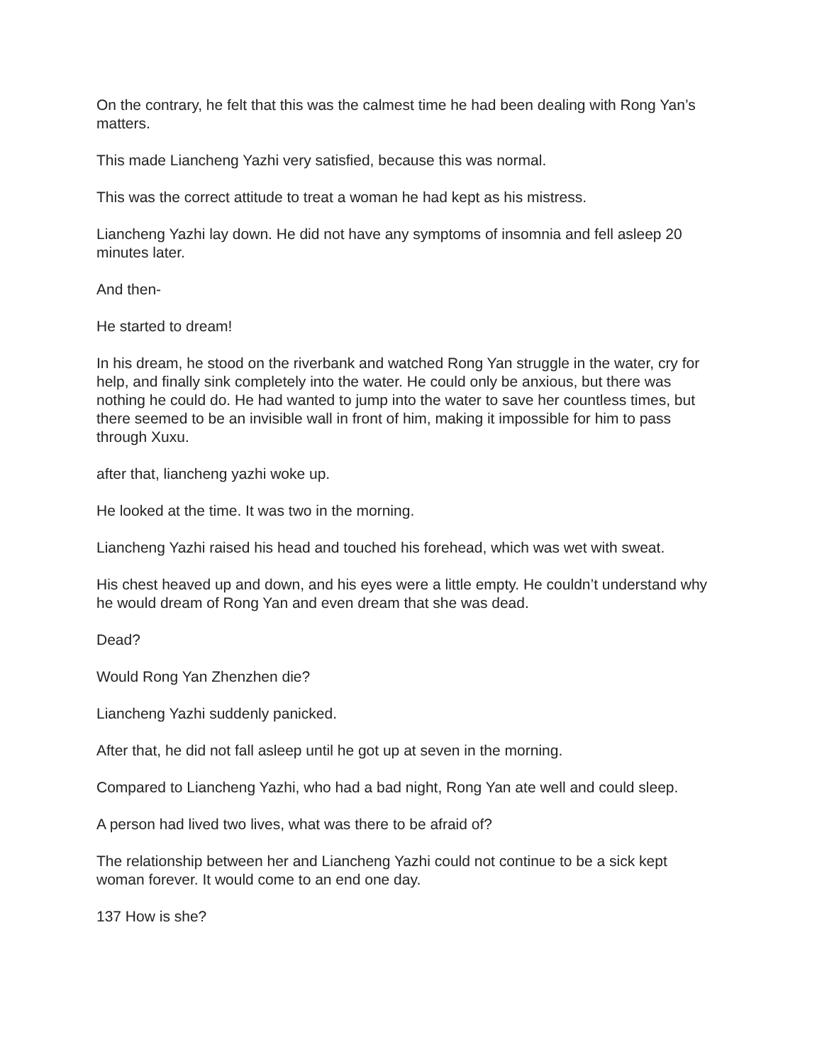On the contrary, he felt that this was the calmest time he had been dealing with Rong Yan’s matters.
This made Liancheng Yazhi very satisfied, because this was normal.
This was the correct attitude to treat a woman he had kept as his mistress.
Liancheng Yazhi lay down. He did not have any symptoms of insomnia and fell asleep 20 minutes later.
And then-
He started to dream!
In his dream, he stood on the riverbank and watched Rong Yan struggle in the water, cry for help, and finally sink completely into the water. He could only be anxious, but there was nothing he could do. He had wanted to jump into the water to save her countless times, but there seemed to be an invisible wall in front of him, making it impossible for him to pass through Xuxu.
after that, liancheng yazhi woke up.
He looked at the time. It was two in the morning.
Liancheng Yazhi raised his head and touched his forehead, which was wet with sweat.
His chest heaved up and down, and his eyes were a little empty. He couldn’t understand why he would dream of Rong Yan and even dream that she was dead.
Dead?
Would Rong Yan Zhenzhen die?
Liancheng Yazhi suddenly panicked.
After that, he did not fall asleep until he got up at seven in the morning.
Compared to Liancheng Yazhi, who had a bad night, Rong Yan ate well and could sleep.
A person had lived two lives, what was there to be afraid of?
The relationship between her and Liancheng Yazhi could not continue to be a sick kept woman forever. It would come to an end one day.
137 How is she?